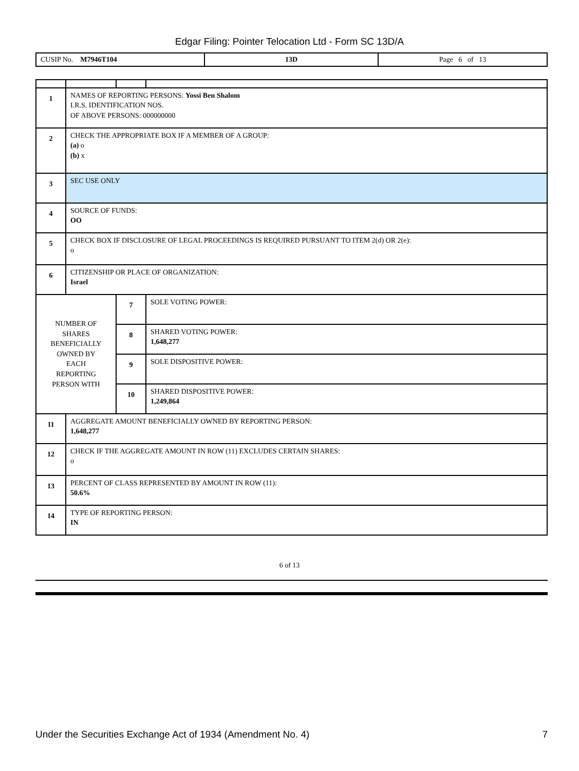Edgar Filing: Pointer Telocation Ltd - Form SC 13D/A
| CUSIP No. M7946T104 | 13D | Page 6 of 13 |
| 1 | NAMES OF REPORTING PERSONS: Yossi Ben Shalom I.R.S. IDENTIFICATION NOS. OF ABOVE PERSONS: 000000000 | | |
| 2 | CHECK THE APPROPRIATE BOX IF A MEMBER OF A GROUP: (a) o (b) x | | |
| 3 | SEC USE ONLY | | |
| 4 | SOURCE OF FUNDS: OO | | |
| 5 | CHECK BOX IF DISCLOSURE OF LEGAL PROCEEDINGS IS REQUIRED PURSUANT TO ITEM 2(d) OR 2(e): o | | |
| 6 | CITIZENSHIP OR PLACE OF ORGANIZATION: Israel | | |
| NUMBER OF SHARES BENEFICIALLY OWNED BY EACH REPORTING PERSON WITH | | 7 | SOLE VOTING POWER: |
| | | 8 | SHARED VOTING POWER: 1,648,277 |
| | | 9 | SOLE DISPOSITIVE POWER: |
| | | 10 | SHARED DISPOSITIVE POWER: 1,249,864 |
| 11 | AGGREGATE AMOUNT BENEFICIALLY OWNED BY REPORTING PERSON: 1,648,277 | | |
| 12 | CHECK IF THE AGGREGATE AMOUNT IN ROW (11) EXCLUDES CERTAIN SHARES: o | | |
| 13 | PERCENT OF CLASS REPRESENTED BY AMOUNT IN ROW (11): 50.6% | | |
| 14 | TYPE OF REPORTING PERSON: IN | | |
6 of 13
Under the Securities Exchange Act of 1934 (Amendment No. 4) 7